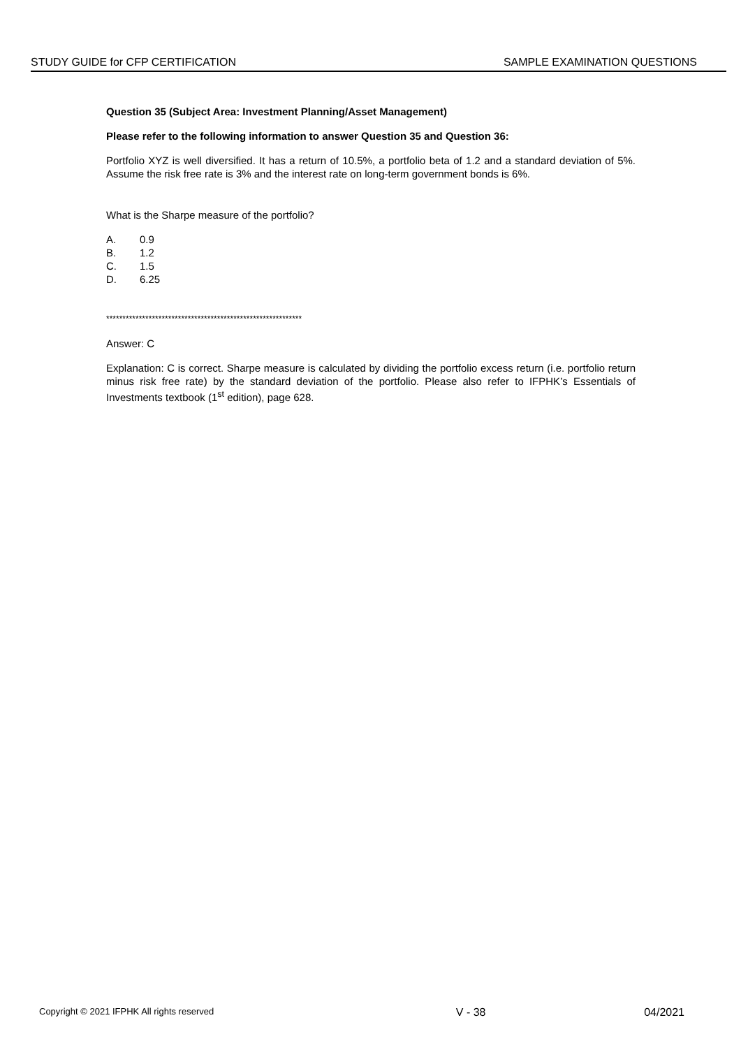STUDY GUIDE for CFP CERTIFICATION SAMPLE EXAMINATION QUESTIONS
Question 35 (Subject Area: Investment Planning/Asset Management)
Please refer to the following information to answer Question 35 and Question 36:
Portfolio XYZ is well diversified. It has a return of 10.5%, a portfolio beta of 1.2 and a standard deviation of 5%. Assume the risk free rate is 3% and the interest rate on long-term government bonds is 6%.
What is the Sharpe measure of the portfolio?
A. 0.9
B. 1.2
C. 1.5
D. 6.25
************************************************************
Answer: C
Explanation: C is correct. Sharpe measure is calculated by dividing the portfolio excess return (i.e. portfolio return minus risk free rate) by the standard deviation of the portfolio. Please also refer to IFPHK’s Essentials of Investments textbook (1<sup>st</sup> edition), page 628.
Copyright © 2021 IFPHK All rights reserved V - 38 04/2021